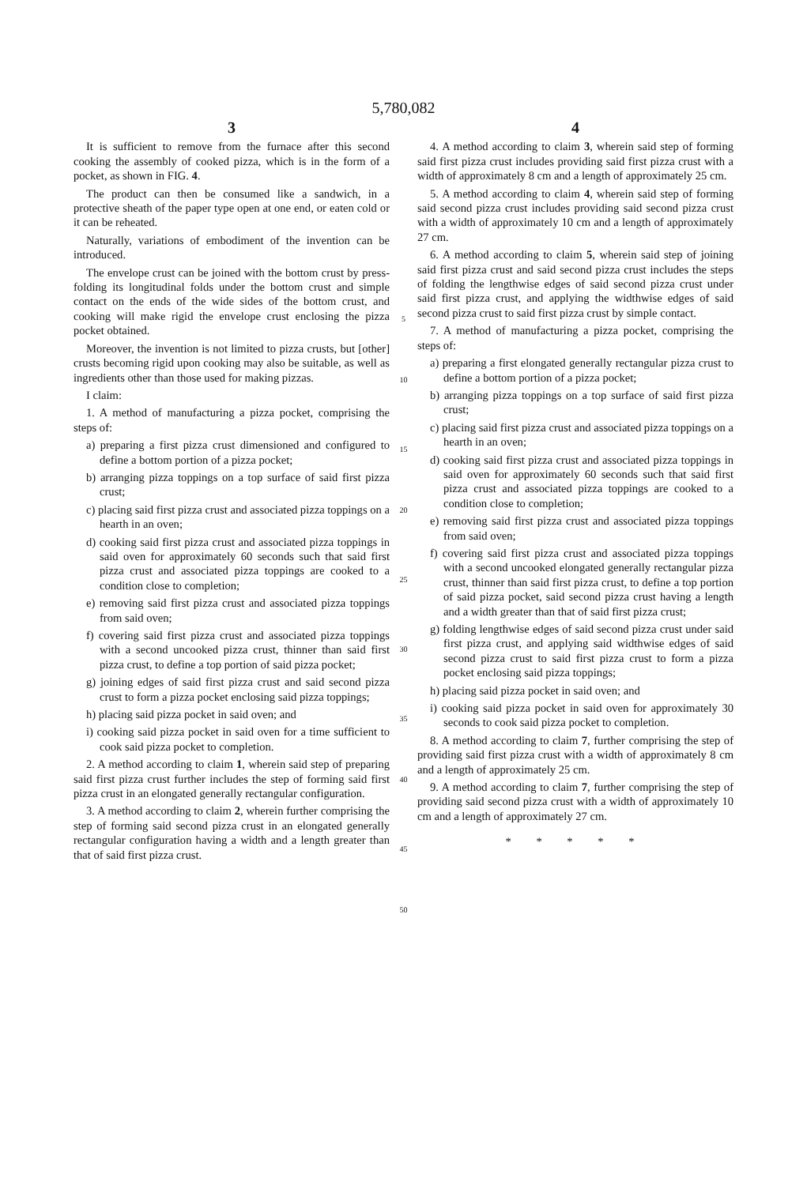5,780,082
3
It is sufficient to remove from the furnace after this second cooking the assembly of cooked pizza, which is in the form of a pocket, as shown in FIG. 4.
The product can then be consumed like a sandwich, in a protective sheath of the paper type open at one end, or eaten cold or it can be reheated.
Naturally, variations of embodiment of the invention can be introduced.
The envelope crust can be joined with the bottom crust by press-folding its longitudinal folds under the bottom crust and simple contact on the ends of the wide sides of the bottom crust, and cooking will make rigid the envelope crust enclosing the pizza pocket obtained.
Moreover, the invention is not limited to pizza crusts, but [other] crusts becoming rigid upon cooking may also be suitable, as well as ingredients other than those used for making pizzas.
I claim:
1. A method of manufacturing a pizza pocket, comprising the steps of:
a) preparing a first pizza crust dimensioned and configured to define a bottom portion of a pizza pocket;
b) arranging pizza toppings on a top surface of said first pizza crust;
c) placing said first pizza crust and associated pizza toppings on a hearth in an oven;
d) cooking said first pizza crust and associated pizza toppings in said oven for approximately 60 seconds such that said first pizza crust and associated pizza toppings are cooked to a condition close to completion;
e) removing said first pizza crust and associated pizza toppings from said oven;
f) covering said first pizza crust and associated pizza toppings with a second uncooked pizza crust, thinner than said first pizza crust, to define a top portion of said pizza pocket;
g) joining edges of said first pizza crust and said second pizza crust to form a pizza pocket enclosing said pizza toppings;
h) placing said pizza pocket in said oven; and
i) cooking said pizza pocket in said oven for a time sufficient to cook said pizza pocket to completion.
2. A method according to claim 1, wherein said step of preparing said first pizza crust further includes the step of forming said first pizza crust in an elongated generally rectangular configuration.
3. A method according to claim 2, wherein further comprising the step of forming said second pizza crust in an elongated generally rectangular configuration having a width and a length greater than that of said first pizza crust.
5
10
15
20
25
30
35
40
45
50
4
4. A method according to claim 3, wherein said step of forming said first pizza crust includes providing said first pizza crust with a width of approximately 8 cm and a length of approximately 25 cm.
5. A method according to claim 4, wherein said step of forming said second pizza crust includes providing said second pizza crust with a width of approximately 10 cm and a length of approximately 27 cm.
6. A method according to claim 5, wherein said step of joining said first pizza crust and said second pizza crust includes the steps of folding the lengthwise edges of said second pizza crust under said first pizza crust, and applying the widthwise edges of said second pizza crust to said first pizza crust by simple contact.
7. A method of manufacturing a pizza pocket, comprising the steps of:
a) preparing a first elongated generally rectangular pizza crust to define a bottom portion of a pizza pocket;
b) arranging pizza toppings on a top surface of said first pizza crust;
c) placing said first pizza crust and associated pizza toppings on a hearth in an oven;
d) cooking said first pizza crust and associated pizza toppings in said oven for approximately 60 seconds such that said first pizza crust and associated pizza toppings are cooked to a condition close to completion;
e) removing said first pizza crust and associated pizza toppings from said oven;
f) covering said first pizza crust and associated pizza toppings with a second uncooked elongated generally rectangular pizza crust, thinner than said first pizza crust, to define a top portion of said pizza pocket, said second pizza crust having a length and a width greater than that of said first pizza crust;
g) folding lengthwise edges of said second pizza crust under said first pizza crust, and applying said widthwise edges of said second pizza crust to said first pizza crust to form a pizza pocket enclosing said pizza toppings;
h) placing said pizza pocket in said oven; and
i) cooking said pizza pocket in said oven for approximately 30 seconds to cook said pizza pocket to completion.
8. A method according to claim 7, further comprising the step of providing said first pizza crust with a width of approximately 8 cm and a length of approximately 25 cm.
9. A method according to claim 7, further comprising the step of providing said second pizza crust with a width of approximately 10 cm and a length of approximately 27 cm.
* * * * *